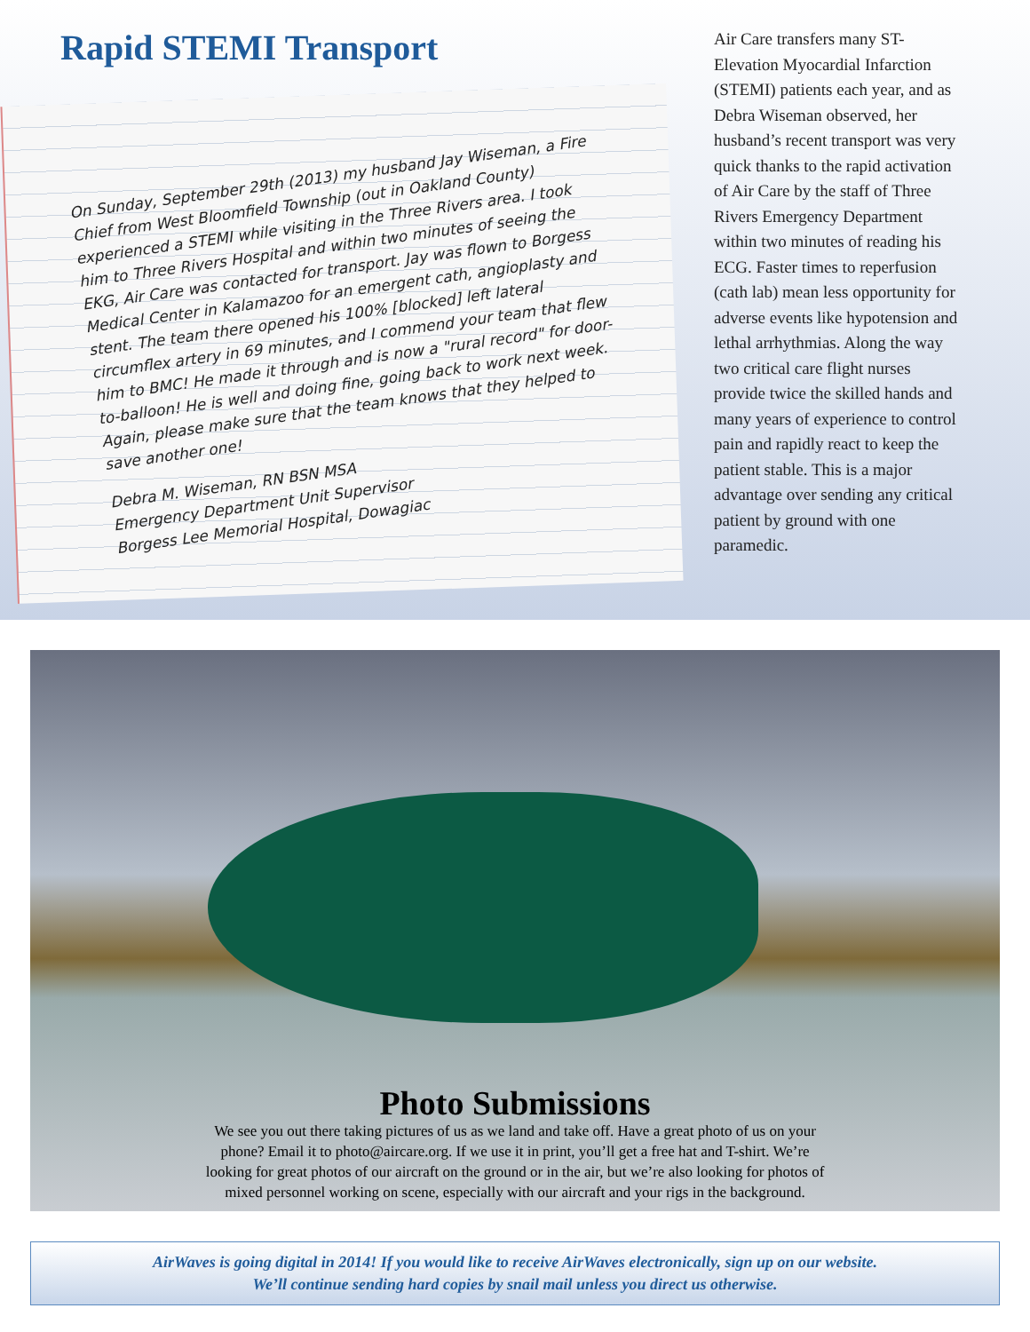Rapid STEMI Transport
On Sunday, September 29th (2013) my husband Jay Wiseman, a Fire Chief from West Bloomfield Township (out in Oakland County) experienced a STEMI while visiting in the Three Rivers area. I took him to Three Rivers Hospital and within two minutes of seeing the EKG, Air Care was contacted for transport. Jay was flown to Borgess Medical Center in Kalamazoo for an emergent cath, angioplasty and stent. The team there opened his 100% [blocked] left lateral circumflex artery in 69 minutes, and I commend your team that flew him to BMC! He made it through and is now a "rural record" for door-to-balloon! He is well and doing fine, going back to work next week. Again, please make sure that the team knows that they helped to save another one!
Debra M. Wiseman, RN BSN MSA
Emergency Department Unit Supervisor
Borgess Lee Memorial Hospital, Dowagiac
Air Care transfers many ST-Elevation Myocardial Infarction (STEMI) patients each year, and as Debra Wiseman observed, her husband’s recent transport was very quick thanks to the rapid activation of Air Care by the staff of Three Rivers Emergency Department within two minutes of reading his ECG. Faster times to reperfusion (cath lab) mean less opportunity for adverse events like hypotension and lethal arrhythmias. Along the way two critical care flight nurses provide twice the skilled hands and many years of experience to control pain and rapidly react to keep the patient stable. This is a major advantage over sending any critical patient by ground with one paramedic.
Photo Submissions
We see you out there taking pictures of us as we land and take off. Have a great photo of us on your phone? Email it to photo@aircare.org. If we use it in print, you’ll get a free hat and T-shirt. We’re looking for great photos of our aircraft on the ground or in the air, but we’re also looking for photos of mixed personnel working on scene, especially with our aircraft and your rigs in the background.
AirWaves is going digital in 2014! If you would like to receive AirWaves electronically, sign up on our website.
We’ll continue sending hard copies by snail mail unless you direct us otherwise.